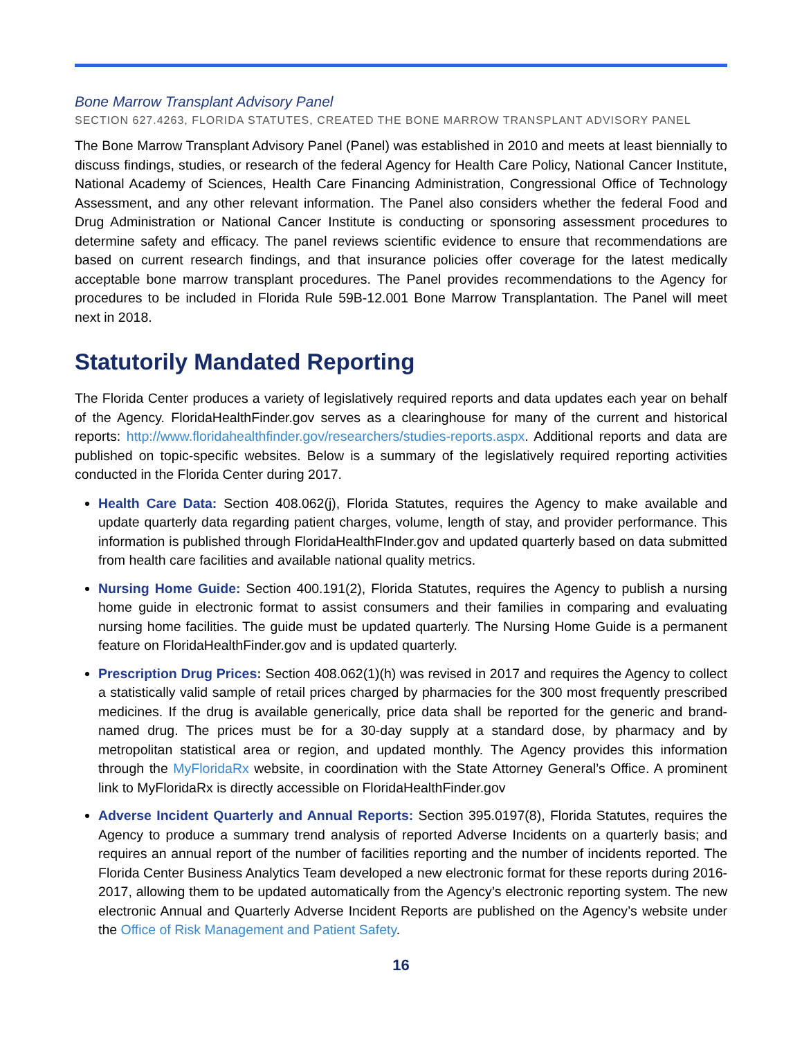Bone Marrow Transplant Advisory Panel
SECTION 627.4263, FLORIDA STATUTES, CREATED THE BONE MARROW TRANSPLANT ADVISORY PANEL
The Bone Marrow Transplant Advisory Panel (Panel) was established in 2010 and meets at least biennially to discuss findings, studies, or research of the federal Agency for Health Care Policy, National Cancer Institute, National Academy of Sciences, Health Care Financing Administration, Congressional Office of Technology Assessment, and any other relevant information. The Panel also considers whether the federal Food and Drug Administration or National Cancer Institute is conducting or sponsoring assessment procedures to determine safety and efficacy. The panel reviews scientific evidence to ensure that recommendations are based on current research findings, and that insurance policies offer coverage for the latest medically acceptable bone marrow transplant procedures. The Panel provides recommendations to the Agency for procedures to be included in Florida Rule 59B-12.001 Bone Marrow Transplantation. The Panel will meet next in 2018.
Statutorily Mandated Reporting
The Florida Center produces a variety of legislatively required reports and data updates each year on behalf of the Agency. FloridaHealthFinder.gov serves as a clearinghouse for many of the current and historical reports: http://www.floridahealthfinder.gov/researchers/studies-reports.aspx. Additional reports and data are published on topic-specific websites. Below is a summary of the legislatively required reporting activities conducted in the Florida Center during 2017.
Health Care Data: Section 408.062(j), Florida Statutes, requires the Agency to make available and update quarterly data regarding patient charges, volume, length of stay, and provider performance. This information is published through FloridaHealthFInder.gov and updated quarterly based on data submitted from health care facilities and available national quality metrics.
Nursing Home Guide: Section 400.191(2), Florida Statutes, requires the Agency to publish a nursing home guide in electronic format to assist consumers and their families in comparing and evaluating nursing home facilities. The guide must be updated quarterly. The Nursing Home Guide is a permanent feature on FloridaHealthFinder.gov and is updated quarterly.
Prescription Drug Prices: Section 408.062(1)(h) was revised in 2017 and requires the Agency to collect a statistically valid sample of retail prices charged by pharmacies for the 300 most frequently prescribed medicines. If the drug is available generically, price data shall be reported for the generic and brand-named drug. The prices must be for a 30-day supply at a standard dose, by pharmacy and by metropolitan statistical area or region, and updated monthly. The Agency provides this information through the MyFloridaRx website, in coordination with the State Attorney General’s Office. A prominent link to MyFloridaRx is directly accessible on FloridaHealthFinder.gov
Adverse Incident Quarterly and Annual Reports: Section 395.0197(8), Florida Statutes, requires the Agency to produce a summary trend analysis of reported Adverse Incidents on a quarterly basis; and requires an annual report of the number of facilities reporting and the number of incidents reported. The Florida Center Business Analytics Team developed a new electronic format for these reports during 2016-2017, allowing them to be updated automatically from the Agency’s electronic reporting system. The new electronic Annual and Quarterly Adverse Incident Reports are published on the Agency’s website under the Office of Risk Management and Patient Safety.
16